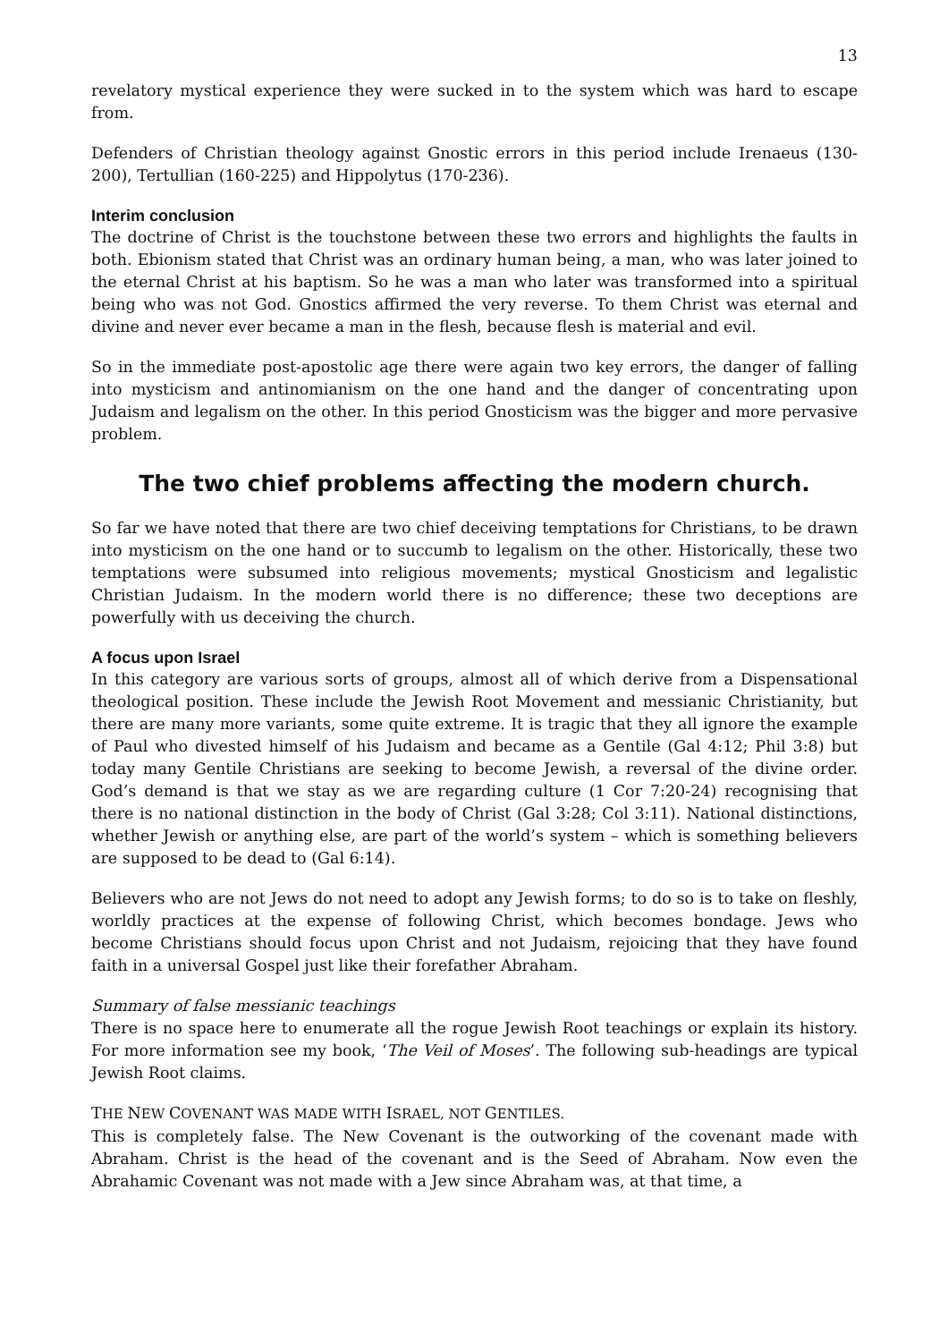13
revelatory mystical experience they were sucked in to the system which was hard to escape from.
Defenders of Christian theology against Gnostic errors in this period include Irenaeus (130-200), Tertullian (160-225) and Hippolytus (170-236).
Interim conclusion
The doctrine of Christ is the touchstone between these two errors and highlights the faults in both. Ebionism stated that Christ was an ordinary human being, a man, who was later joined to the eternal Christ at his baptism. So he was a man who later was transformed into a spiritual being who was not God. Gnostics affirmed the very reverse. To them Christ was eternal and divine and never ever became a man in the flesh, because flesh is material and evil.
So in the immediate post-apostolic age there were again two key errors, the danger of falling into mysticism and antinomianism on the one hand and the danger of concentrating upon Judaism and legalism on the other. In this period Gnosticism was the bigger and more pervasive problem.
The two chief problems affecting the modern church.
So far we have noted that there are two chief deceiving temptations for Christians, to be drawn into mysticism on the one hand or to succumb to legalism on the other. Historically, these two temptations were subsumed into religious movements; mystical Gnosticism and legalistic Christian Judaism. In the modern world there is no difference; these two deceptions are powerfully with us deceiving the church.
A focus upon Israel
In this category are various sorts of groups, almost all of which derive from a Dispensational theological position. These include the Jewish Root Movement and messianic Christianity, but there are many more variants, some quite extreme. It is tragic that they all ignore the example of Paul who divested himself of his Judaism and became as a Gentile (Gal 4:12; Phil 3:8) but today many Gentile Christians are seeking to become Jewish, a reversal of the divine order. God’s demand is that we stay as we are regarding culture (1 Cor 7:20-24) recognising that there is no national distinction in the body of Christ (Gal 3:28; Col 3:11). National distinctions, whether Jewish or anything else, are part of the world’s system – which is something believers are supposed to be dead to (Gal 6:14).
Believers who are not Jews do not need to adopt any Jewish forms; to do so is to take on fleshly, worldly practices at the expense of following Christ, which becomes bondage. Jews who become Christians should focus upon Christ and not Judaism, rejoicing that they have found faith in a universal Gospel just like their forefather Abraham.
Summary of false messianic teachings
There is no space here to enumerate all the rogue Jewish Root teachings or explain its history. For more information see my book, ‘The Veil of Moses’. The following sub-headings are typical Jewish Root claims.
THE NEW COVENANT WAS MADE WITH ISRAEL, NOT GENTILES.
This is completely false. The New Covenant is the outworking of the covenant made with Abraham. Christ is the head of the covenant and is the Seed of Abraham. Now even the Abrahamic Covenant was not made with a Jew since Abraham was, at that time, a